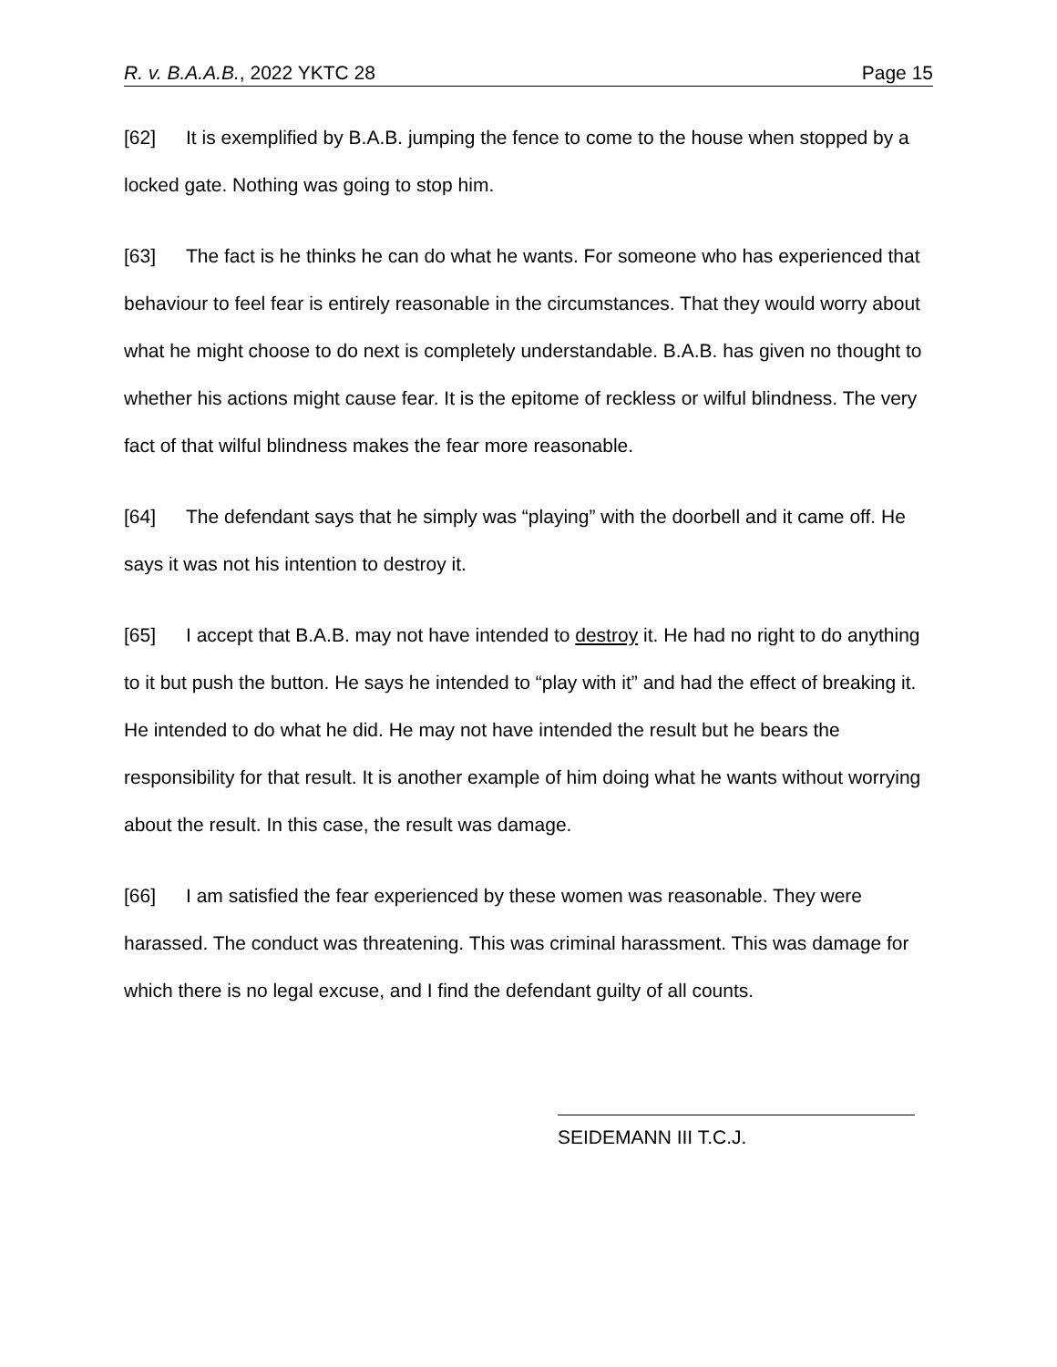R. v. B.A.A.B., 2022 YKTC 28 Page 15
[62] It is exemplified by B.A.B. jumping the fence to come to the house when stopped by a locked gate. Nothing was going to stop him.
[63] The fact is he thinks he can do what he wants. For someone who has experienced that behaviour to feel fear is entirely reasonable in the circumstances. That they would worry about what he might choose to do next is completely understandable. B.A.B. has given no thought to whether his actions might cause fear. It is the epitome of reckless or wilful blindness. The very fact of that wilful blindness makes the fear more reasonable.
[64] The defendant says that he simply was “playing” with the doorbell and it came off. He says it was not his intention to destroy it.
[65] I accept that B.A.B. may not have intended to destroy it. He had no right to do anything to it but push the button. He says he intended to “play with it” and had the effect of breaking it. He intended to do what he did. He may not have intended the result but he bears the responsibility for that result. It is another example of him doing what he wants without worrying about the result. In this case, the result was damage.
[66] I am satisfied the fear experienced by these women was reasonable. They were harassed. The conduct was threatening. This was criminal harassment. This was damage for which there is no legal excuse, and I find the defendant guilty of all counts.
SEIDEMANN III T.C.J.